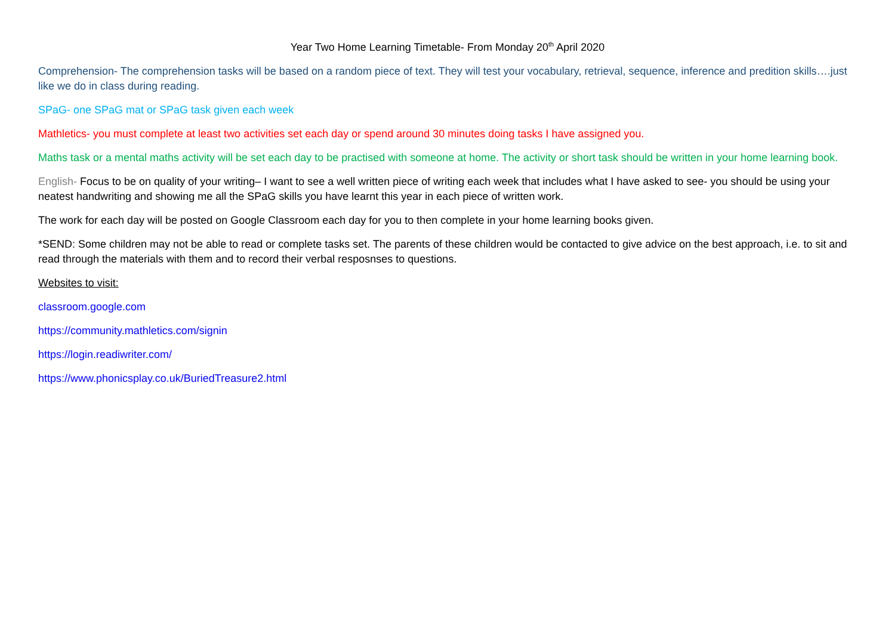Year Two Home Learning Timetable- From Monday 20<sup>th</sup> April 2020
Comprehension- The comprehension tasks will be based on a random piece of text. They will test your vocabulary, retrieval, sequence, inference and predition skills….just like we do in class during reading.
SPaG- one SPaG mat or SPaG task given each week
Mathletics- you must complete at least two activities set each day or spend around 30 minutes doing tasks I have assigned you.
Maths task or a mental maths activity will be set each day to be practised with someone at home. The activity or short task should be written in your home learning book.
English- Focus to be on quality of your writing– I want to see a well written piece of writing each week that includes what I have asked to see- you should be using your neatest handwriting and showing me all the SPaG skills you have learnt this year in each piece of written work.
The work for each day will be posted on Google Classroom each day for you to then complete in your home learning books given.
*SEND: Some children may not be able to read or complete tasks set. The parents of these children would be contacted to give advice on the best approach, i.e. to sit and read through the materials with them and to record their verbal resposnses to questions.
Websites to visit:
classroom.google.com
https://community.mathletics.com/signin
https://login.readiwriter.com/
https://www.phonicsplay.co.uk/BuriedTreasure2.html